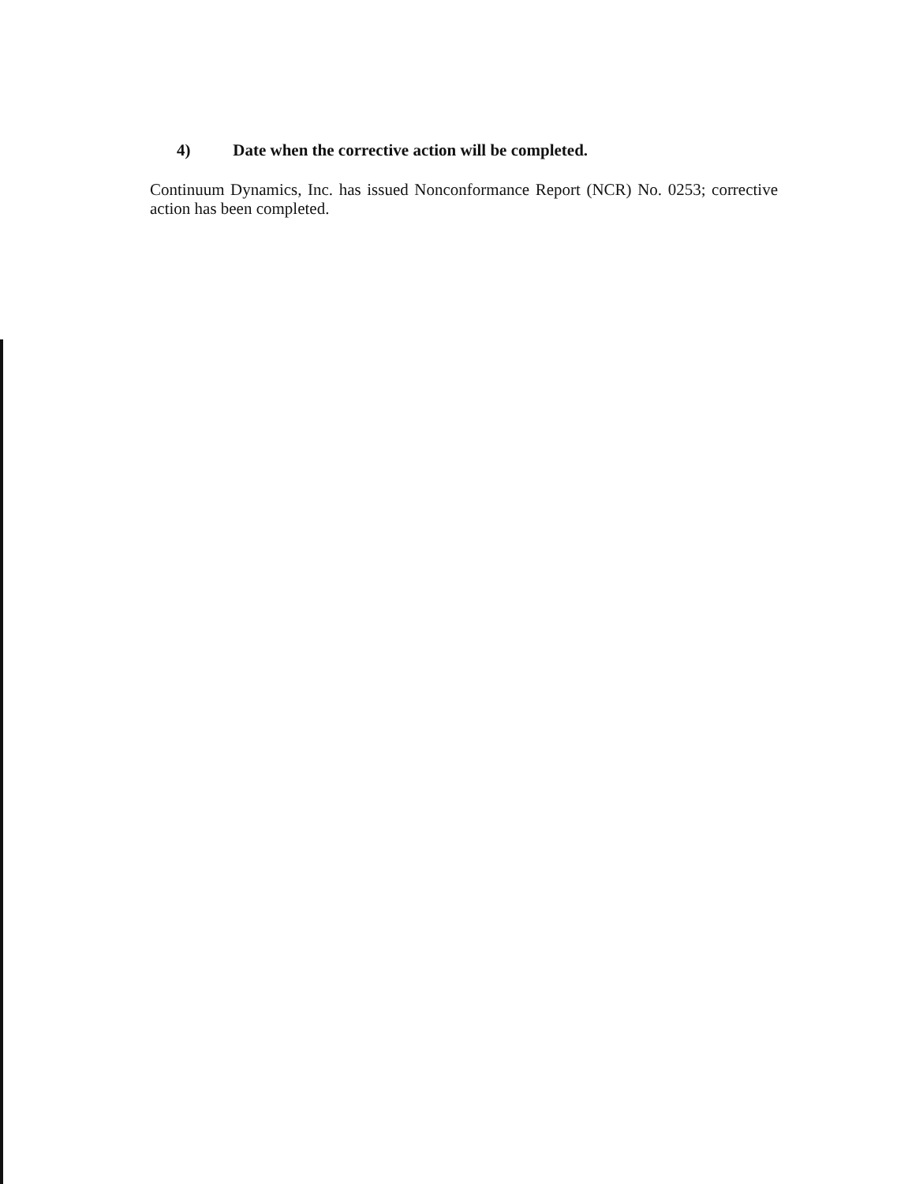4) Date when the corrective action will be completed.
Continuum Dynamics, Inc. has issued Nonconformance Report (NCR) No. 0253; corrective action has been completed.